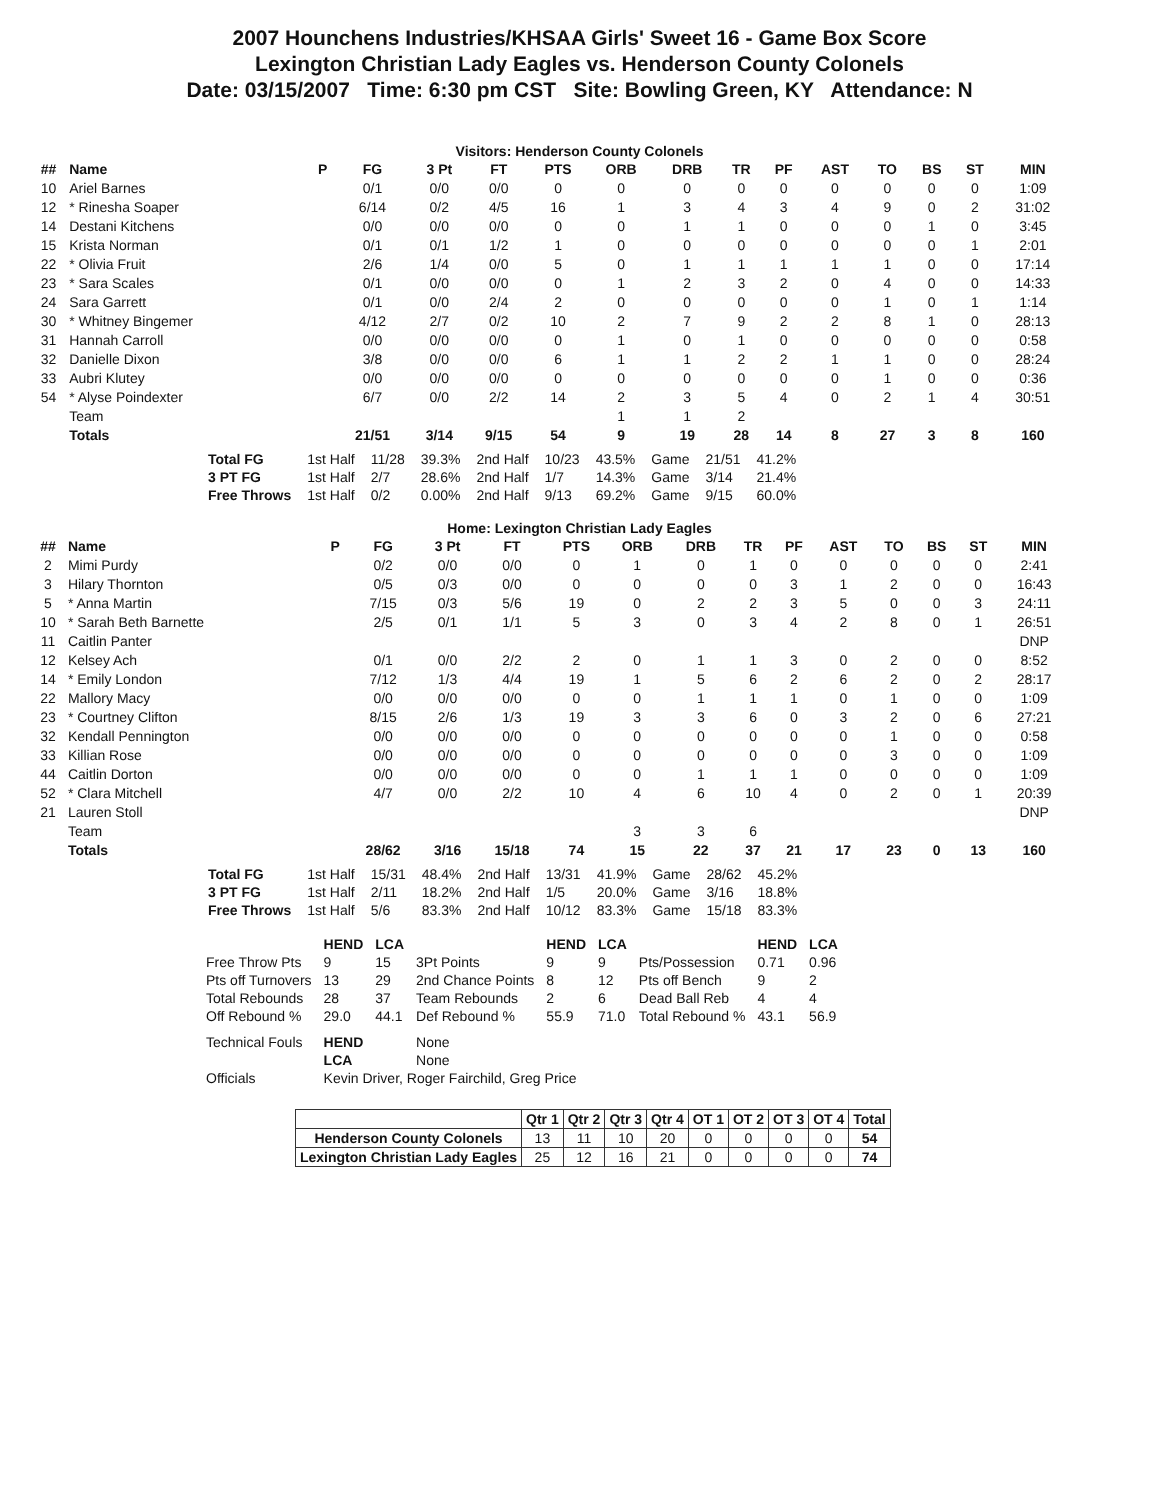2007 Hounchens Industries/KHSAA Girls' Sweet 16 - Game Box Score
Lexington Christian Lady Eagles vs. Henderson County Colonels
Date: 03/15/2007 Time: 6:30 pm CST Site: Bowling Green, KY Attendance: N
Visitors: Henderson County Colonels
| ## | Name | P | FG | 3 Pt | FT | PTS | ORB | DRB | TR | PF | AST | TO | BS | ST | MIN |
| --- | --- | --- | --- | --- | --- | --- | --- | --- | --- | --- | --- | --- | --- | --- | --- |
| 10 | Ariel Barnes | | 0/1 | 0/0 | 0/0 | 0 | 0 | 0 | 0 | 0 | 0 | 0 | 0 | 0 | 1:09 |
| 12 | * Rinesha Soaper | | 6/14 | 0/2 | 4/5 | 16 | 1 | 3 | 4 | 3 | 4 | 9 | 0 | 2 | 31:02 |
| 14 | Destani Kitchens | | 0/0 | 0/0 | 0/0 | 0 | 0 | 1 | 1 | 0 | 0 | 0 | 1 | 0 | 3:45 |
| 15 | Krista Norman | | 0/1 | 0/1 | 1/2 | 1 | 0 | 0 | 0 | 0 | 0 | 0 | 0 | 1 | 2:01 |
| 22 | * Olivia Fruit | | 2/6 | 1/4 | 0/0 | 5 | 0 | 1 | 1 | 1 | 1 | 1 | 0 | 0 | 17:14 |
| 23 | * Sara Scales | | 0/1 | 0/0 | 0/0 | 0 | 1 | 2 | 3 | 2 | 0 | 4 | 0 | 0 | 14:33 |
| 24 | Sara Garrett | | 0/1 | 0/0 | 2/4 | 2 | 0 | 0 | 0 | 0 | 0 | 1 | 0 | 1 | 1:14 |
| 30 | * Whitney Bingemer | | 4/12 | 2/7 | 0/2 | 10 | 2 | 7 | 9 | 2 | 2 | 8 | 1 | 0 | 28:13 |
| 31 | Hannah Carroll | | 0/0 | 0/0 | 0/0 | 0 | 1 | 0 | 1 | 0 | 0 | 0 | 0 | 0 | 0:58 |
| 32 | Danielle Dixon | | 3/8 | 0/0 | 0/0 | 6 | 1 | 1 | 2 | 2 | 1 | 1 | 0 | 0 | 28:24 |
| 33 | Aubri Klutey | | 0/0 | 0/0 | 0/0 | 0 | 0 | 0 | 0 | 0 | 0 | 1 | 0 | 0 | 0:36 |
| 54 | * Alyse Poindexter | | 6/7 | 0/0 | 2/2 | 14 | 2 | 3 | 5 | 4 | 0 | 2 | 1 | 4 | 30:51 |
| | Team | | | | | | 1 | 1 | 2 | | | | | | |
| | Totals | | 21/51 | 3/14 | 9/15 | 54 | 9 | 19 | 28 | 14 | 8 | 27 | 3 | 8 | 160 |
| Total FG | 1st Half | 11/28 | 39.3% | 2nd Half | 10/23 | 43.5% | Game | 21/51 | 41.2% |
| 3 PT FG | 1st Half | 2/7 | 28.6% | 2nd Half | 1/7 | 14.3% | Game | 3/14 | 21.4% |
| Free Throws | 1st Half | 0/2 | 0.00% | 2nd Half | 9/13 | 69.2% | Game | 9/15 | 60.0% |
Home: Lexington Christian Lady Eagles
| ## | Name | P | FG | 3 Pt | FT | PTS | ORB | DRB | TR | PF | AST | TO | BS | ST | MIN |
| --- | --- | --- | --- | --- | --- | --- | --- | --- | --- | --- | --- | --- | --- | --- | --- |
| 2 | Mimi Purdy | | 0/2 | 0/0 | 0/0 | 0 | 1 | 0 | 1 | 0 | 0 | 0 | 0 | 0 | 2:41 |
| 3 | Hilary Thornton | | 0/5 | 0/3 | 0/0 | 0 | 0 | 0 | 0 | 3 | 1 | 2 | 0 | 0 | 16:43 |
| 5 | * Anna Martin | | 7/15 | 0/3 | 5/6 | 19 | 0 | 2 | 2 | 3 | 5 | 0 | 0 | 3 | 24:11 |
| 10 | * Sarah Beth Barnette | | 2/5 | 0/1 | 1/1 | 5 | 3 | 0 | 3 | 4 | 2 | 8 | 0 | 1 | 26:51 |
| 11 | Caitlin Panter | | | | | | | | | | | | | | DNP |
| 12 | Kelsey Ach | | 0/1 | 0/0 | 2/2 | 2 | 0 | 1 | 1 | 3 | 0 | 2 | 0 | 0 | 8:52 |
| 14 | * Emily London | | 7/12 | 1/3 | 4/4 | 19 | 1 | 5 | 6 | 2 | 6 | 2 | 0 | 2 | 28:17 |
| 22 | Mallory Macy | | 0/0 | 0/0 | 0/0 | 0 | 0 | 1 | 1 | 1 | 0 | 1 | 0 | 0 | 1:09 |
| 23 | * Courtney Clifton | | 8/15 | 2/6 | 1/3 | 19 | 3 | 3 | 6 | 0 | 3 | 2 | 0 | 6 | 27:21 |
| 32 | Kendall Pennington | | 0/0 | 0/0 | 0/0 | 0 | 0 | 0 | 0 | 0 | 0 | 1 | 0 | 0 | 0:58 |
| 33 | Killian Rose | | 0/0 | 0/0 | 0/0 | 0 | 0 | 0 | 0 | 0 | 0 | 3 | 0 | 0 | 1:09 |
| 44 | Caitlin Dorton | | 0/0 | 0/0 | 0/0 | 0 | 0 | 1 | 1 | 1 | 0 | 0 | 0 | 0 | 1:09 |
| 52 | * Clara Mitchell | | 4/7 | 0/0 | 2/2 | 10 | 4 | 6 | 10 | 4 | 0 | 2 | 0 | 1 | 20:39 |
| 21 | Lauren Stoll | | | | | | | | | | | | | | DNP |
| | Team | | | | | | 3 | 3 | 6 | | | | | | |
| | Totals | | 28/62 | 3/16 | 15/18 | 74 | 15 | 22 | 37 | 21 | 17 | 23 | 0 | 13 | 160 |
| Total FG | 1st Half | 15/31 | 48.4% | 2nd Half | 13/31 | 41.9% | Game | 28/62 | 45.2% |
| 3 PT FG | 1st Half | 2/11 | 18.2% | 2nd Half | 1/5 | 20.0% | Game | 3/16 | 18.8% |
| Free Throws | 1st Half | 5/6 | 83.3% | 2nd Half | 10/12 | 83.3% | Game | 15/18 | 83.3% |
| | HEND | LCA | | HEND | LCA | | HEND | LCA |
| --- | --- | --- | --- | --- | --- | --- | --- | --- |
| Free Throw Pts | 9 | 15 | 3Pt Points | 9 | 9 | Pts/Possession | 0.71 | 0.96 |
| Pts off Turnovers | 13 | 29 | 2nd Chance Points | 8 | 12 | Pts off Bench | 9 | 2 |
| Total Rebounds | 28 | 37 | Team Rebounds | 2 | 6 | Dead Ball Reb | 4 | 4 |
| Off Rebound % | 29.0 | 44.1 | Def Rebound % | 55.9 | 71.0 | Total Rebound % | 43.1 | 56.9 |
| Technical Fouls | HEND | | None | | | | | |
| | LCA | | None | | | | | |
| Officials | Kevin Driver, Roger Fairchild, Greg Price | | | | | | | |
| | Qtr 1 | Qtr 2 | Qtr 3 | Qtr 4 | OT 1 | OT 2 | OT 3 | OT 4 | Total |
| --- | --- | --- | --- | --- | --- | --- | --- | --- | --- |
| Henderson County Colonels | 13 | 11 | 10 | 20 | 0 | 0 | 0 | 0 | 54 |
| Lexington Christian Lady Eagles | 25 | 12 | 16 | 21 | 0 | 0 | 0 | 0 | 74 |